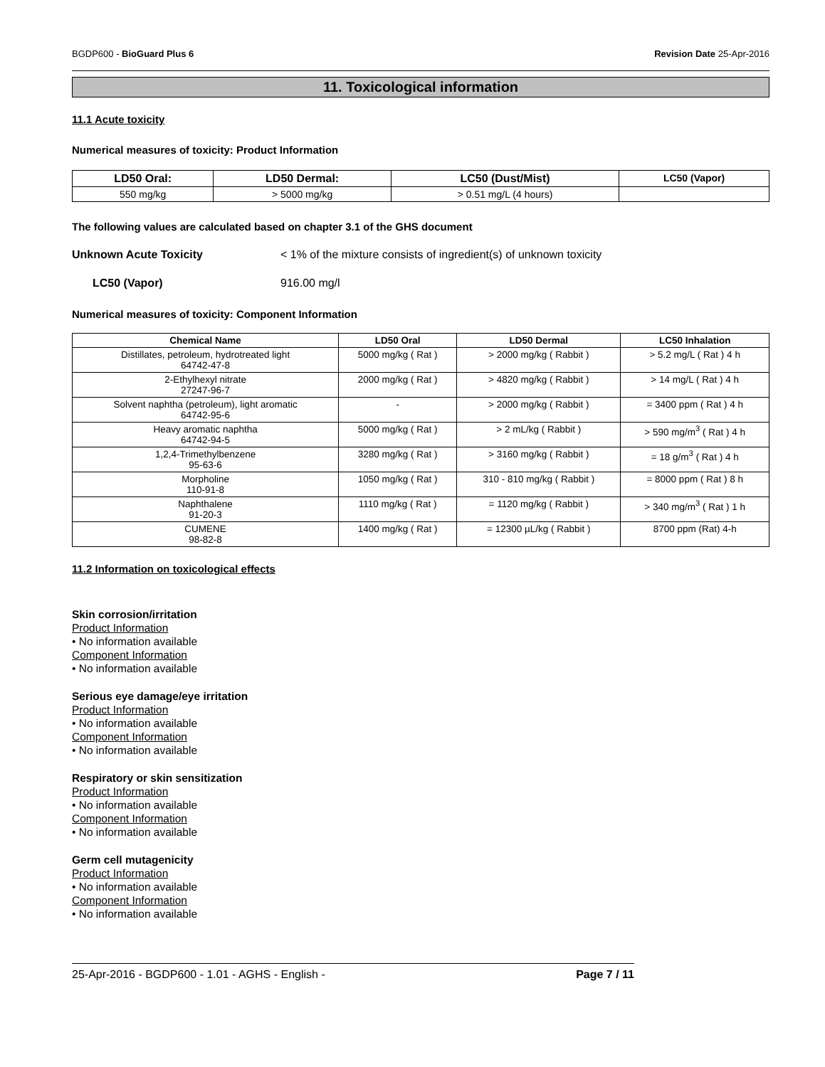BGDP600 - BioGuard Plus 6 Revision Date 25-Apr-2016
11. Toxicological information
11.1 Acute toxicity
Numerical measures of toxicity: Product Information
| LD50 Oral: | LD50 Dermal: | LC50 (Dust/Mist) | LC50 (Vapor) |
| --- | --- | --- | --- |
| 550 mg/kg | > 5000 mg/kg | > 0.51 mg/L (4 hours) | |
The following values are calculated based on chapter 3.1 of the GHS document
Unknown Acute Toxicity < 1% of the mixture consists of ingredient(s) of unknown toxicity
LC50 (Vapor) 916.00 mg/l
Numerical measures of toxicity: Component Information
| Chemical Name | LD50 Oral | LD50 Dermal | LC50 Inhalation |
| --- | --- | --- | --- |
| Distillates, petroleum, hydrotreated light 64742-47-8 | 5000 mg/kg ( Rat ) | > 2000 mg/kg ( Rabbit ) | > 5.2 mg/L ( Rat ) 4 h |
| 2-Ethylhexyl nitrate 27247-96-7 | 2000 mg/kg ( Rat ) | > 4820 mg/kg ( Rabbit ) | > 14 mg/L ( Rat ) 4 h |
| Solvent naphtha (petroleum), light aromatic 64742-95-6 | - | > 2000 mg/kg ( Rabbit ) | = 3400 ppm ( Rat ) 4 h |
| Heavy aromatic naphtha 64742-94-5 | 5000 mg/kg ( Rat ) | > 2 mL/kg ( Rabbit ) | > 590 mg/m<sup>3</sup> ( Rat ) 4 h |
| 1,2,4-Trimethylbenzene 95-63-6 | 3280 mg/kg ( Rat ) | > 3160 mg/kg ( Rabbit ) | = 18 g/m<sup>3</sup> ( Rat ) 4 h |
| Morpholine 110-91-8 | 1050 mg/kg ( Rat ) | 310 - 810 mg/kg ( Rabbit ) | = 8000 ppm ( Rat ) 8 h |
| Naphthalene 91-20-3 | 1110 mg/kg ( Rat ) | = 1120 mg/kg ( Rabbit ) | > 340 mg/m<sup>3</sup> ( Rat ) 1 h |
| CUMENE 98-82-8 | 1400 mg/kg ( Rat ) | = 12300 µL/kg ( Rabbit ) | 8700 ppm (Rat) 4-h |
11.2 Information on toxicological effects
Skin corrosion/irritation
Product Information
• No information available
Component Information
• No information available
Serious eye damage/eye irritation
Product Information
• No information available
Component Information
• No information available
Respiratory or skin sensitization
Product Information
• No information available
Component Information
• No information available
Germ cell mutagenicity
Product Information
• No information available
Component Information
• No information available
25-Apr-2016 - BGDP600 - 1.01 - AGHS - English - Page 7 / 11